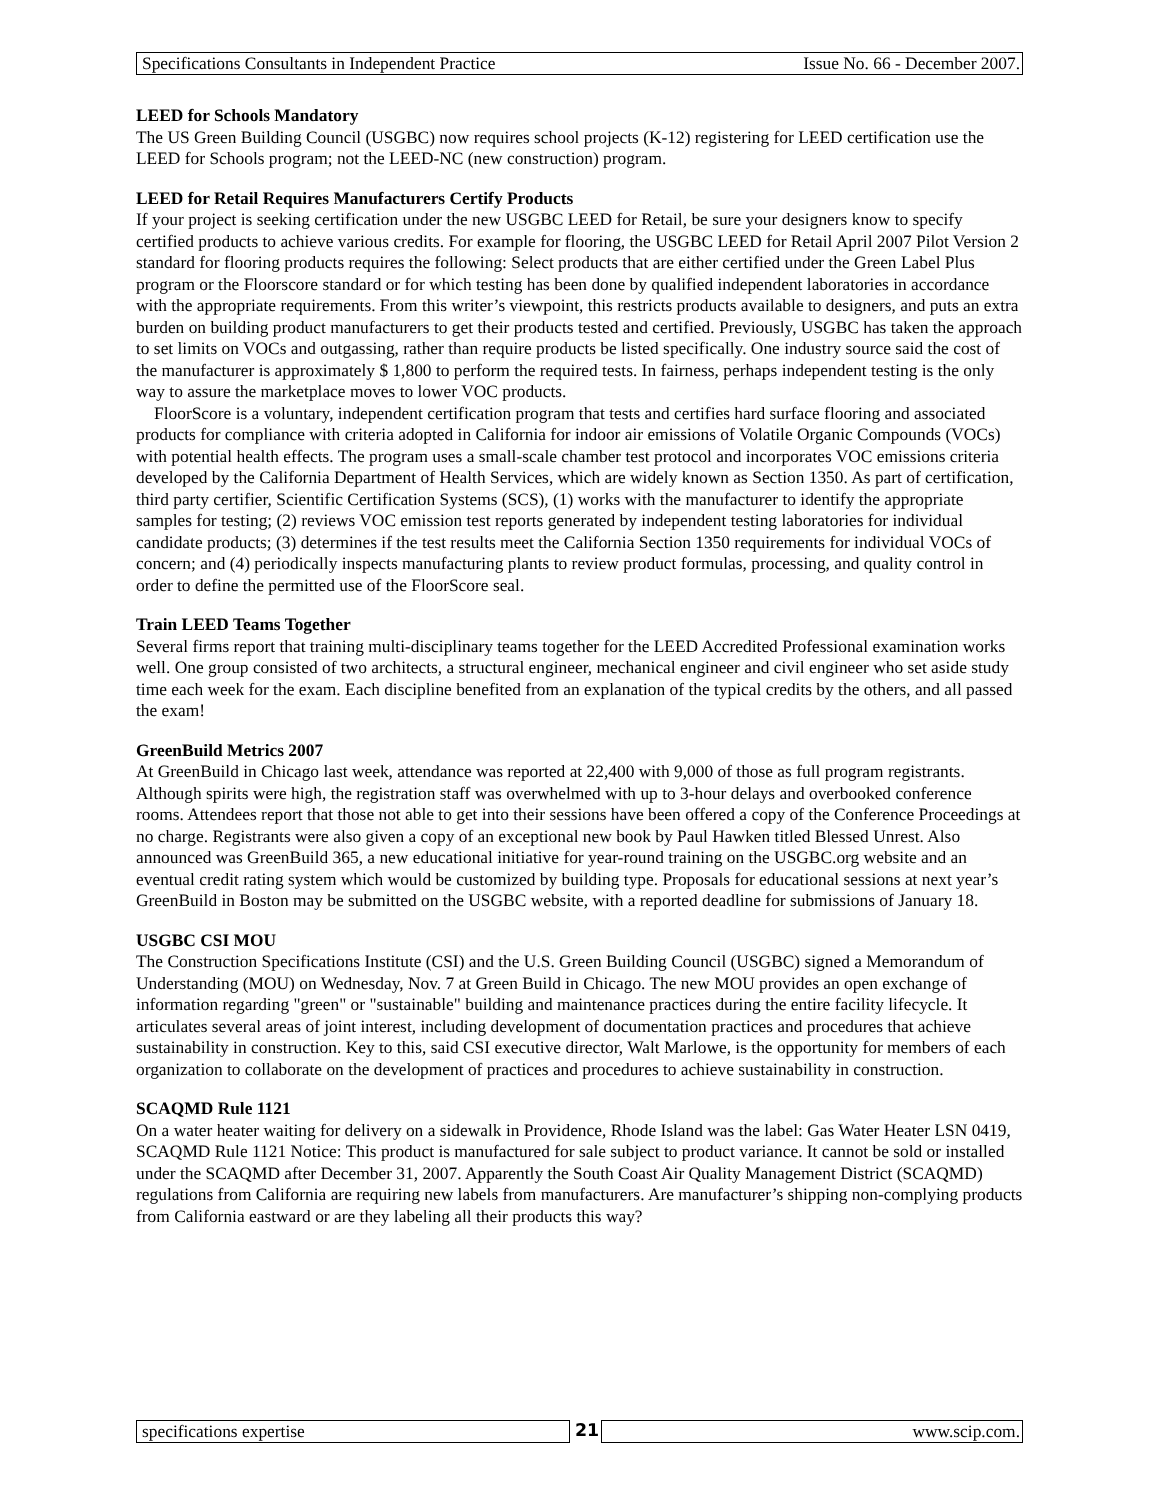Specifications Consultants in Independent Practice Issue No. 66 - December 2007.
LEED for Schools Mandatory
The US Green Building Council (USGBC) now requires school projects (K-12) registering for LEED certification use the LEED for Schools program; not the LEED-NC (new construction) program.
LEED for Retail Requires Manufacturers Certify Products
If your project is seeking certification under the new USGBC LEED for Retail, be sure your designers know to specify certified products to achieve various credits. For example for flooring, the USGBC LEED for Retail April 2007 Pilot Version 2 standard for flooring products requires the following: Select products that are either certified under the Green Label Plus program or the Floorscore standard or for which testing has been done by qualified independent laboratories in accordance with the appropriate requirements. From this writer’s viewpoint, this restricts products available to designers, and puts an extra burden on building product manufacturers to get their products tested and certified. Previously, USGBC has taken the approach to set limits on VOCs and outgassing, rather than require products be listed specifically. One industry source said the cost of the manufacturer is approximately $ 1,800 to perform the required tests. In fairness, perhaps independent testing is the only way to assure the marketplace moves to lower VOC products.
FloorScore is a voluntary, independent certification program that tests and certifies hard surface flooring and associated products for compliance with criteria adopted in California for indoor air emissions of Volatile Organic Compounds (VOCs) with potential health effects. The program uses a small-scale chamber test protocol and incorporates VOC emissions criteria developed by the California Department of Health Services, which are widely known as Section 1350. As part of certification, third party certifier, Scientific Certification Systems (SCS), (1) works with the manufacturer to identify the appropriate samples for testing; (2) reviews VOC emission test reports generated by independent testing laboratories for individual candidate products; (3) determines if the test results meet the California Section 1350 requirements for individual VOCs of concern; and (4) periodically inspects manufacturing plants to review product formulas, processing, and quality control in order to define the permitted use of the FloorScore seal.
Train LEED Teams Together
Several firms report that training multi-disciplinary teams together for the LEED Accredited Professional examination works well. One group consisted of two architects, a structural engineer, mechanical engineer and civil engineer who set aside study time each week for the exam. Each discipline benefited from an explanation of the typical credits by the others, and all passed the exam!
GreenBuild Metrics 2007
At GreenBuild in Chicago last week, attendance was reported at 22,400 with 9,000 of those as full program registrants. Although spirits were high, the registration staff was overwhelmed with up to 3-hour delays and overbooked conference rooms. Attendees report that those not able to get into their sessions have been offered a copy of the Conference Proceedings at no charge. Registrants were also given a copy of an exceptional new book by Paul Hawken titled Blessed Unrest. Also announced was GreenBuild 365, a new educational initiative for year-round training on the USGBC.org website and an eventual credit rating system which would be customized by building type. Proposals for educational sessions at next year’s GreenBuild in Boston may be submitted on the USGBC website, with a reported deadline for submissions of January 18.
USGBC CSI MOU
The Construction Specifications Institute (CSI) and the U.S. Green Building Council (USGBC) signed a Memorandum of Understanding (MOU) on Wednesday, Nov. 7 at Green Build in Chicago. The new MOU provides an open exchange of information regarding "green" or "sustainable" building and maintenance practices during the entire facility lifecycle. It articulates several areas of joint interest, including development of documentation practices and procedures that achieve sustainability in construction. Key to this, said CSI executive director, Walt Marlowe, is the opportunity for members of each organization to collaborate on the development of practices and procedures to achieve sustainability in construction.
SCAQMD Rule 1121
On a water heater waiting for delivery on a sidewalk in Providence, Rhode Island was the label: Gas Water Heater LSN 0419, SCAQMD Rule 1121 Notice: This product is manufactured for sale subject to product variance. It cannot be sold or installed under the SCAQMD after December 31, 2007. Apparently the South Coast Air Quality Management District (SCAQMD) regulations from California are requiring new labels from manufacturers. Are manufacturer’s shipping non-complying products from California eastward or are they labeling all their products this way?
specifications expertise 21 www.scip.com.